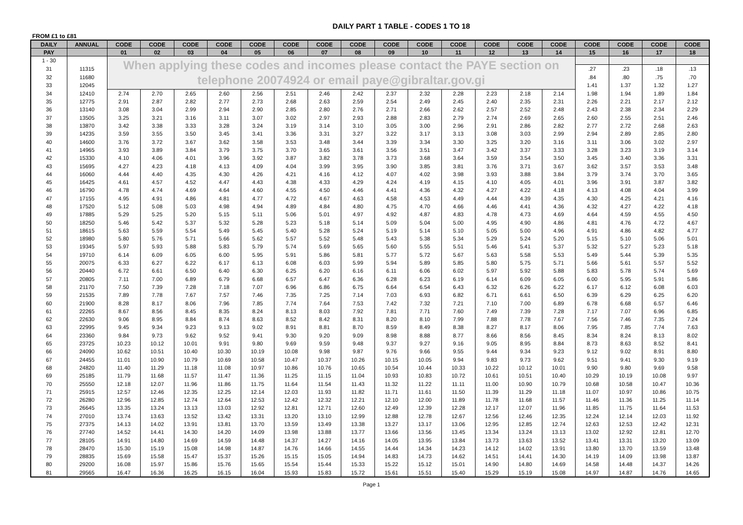DAILY PART 1 TABLE - CODES 1 TO 18
FROM £1 to £81
| DAILY | ANNUAL | CODE | CODE | CODE | CODE | CODE | CODE | CODE | CODE | CODE | CODE | CODE | CODE | CODE | CODE | CODE | CODE | CODE | CODE |
| --- | --- | --- | --- | --- | --- | --- | --- | --- | --- | --- | --- | --- | --- | --- | --- | --- | --- | --- | --- |
| PAY | | 01 | 02 | 03 | 04 | 05 | 06 | 07 | 08 | 09 | 10 | 11 | 12 | 13 | 14 | 15 | 16 | 17 | 18 |
| 1 - 30 | | When applying these codes and incomes please contact the PAYE section on telephone 20074924 or email paye@gibraltar.gov.gi | | | | | | | | | | | | | | | | | |
| 31 | 11315 | | | | | | | | | | | | | | | .27 | .23 | .18 | .13 |
| 32 | 11680 | | | | | | | | | | | | | | | .84 | .80 | .75 | .70 |
| 33 | 12045 | | | | | | | | | | | | | | | 1.41 | 1.37 | 1.32 | 1.27 |
| 34 | 12410 | 2.74 | 2.70 | 2.65 | 2.60 | 2.56 | 2.51 | 2.46 | 2.42 | 2.37 | 2.32 | 2.28 | 2.23 | 2.18 | 2.14 | 1.98 | 1.94 | 1.89 | 1.84 |
| 35 | 12775 | 2.91 | 2.87 | 2.82 | 2.77 | 2.73 | 2.68 | 2.63 | 2.59 | 2.54 | 2.49 | 2.45 | 2.40 | 2.35 | 2.31 | 2.26 | 2.21 | 2.17 | 2.12 |
| 36 | 13140 | 3.08 | 3.04 | 2.99 | 2.94 | 2.90 | 2.85 | 2.80 | 2.76 | 2.71 | 2.66 | 2.62 | 2.57 | 2.52 | 2.48 | 2.43 | 2.38 | 2.34 | 2.29 |
| 37 | 13505 | 3.25 | 3.21 | 3.16 | 3.11 | 3.07 | 3.02 | 2.97 | 2.93 | 2.88 | 2.83 | 2.79 | 2.74 | 2.69 | 2.65 | 2.60 | 2.55 | 2.51 | 2.46 |
| 38 | 13870 | 3.42 | 3.38 | 3.33 | 3.28 | 3.24 | 3.19 | 3.14 | 3.10 | 3.05 | 3.00 | 2.96 | 2.91 | 2.86 | 2.82 | 2.77 | 2.72 | 2.68 | 2.63 |
| 39 | 14235 | 3.59 | 3.55 | 3.50 | 3.45 | 3.41 | 3.36 | 3.31 | 3.27 | 3.22 | 3.17 | 3.13 | 3.08 | 3.03 | 2.99 | 2.94 | 2.89 | 2.85 | 2.80 |
| 40 | 14600 | 3.76 | 3.72 | 3.67 | 3.62 | 3.58 | 3.53 | 3.48 | 3.44 | 3.39 | 3.34 | 3.30 | 3.25 | 3.20 | 3.16 | 3.11 | 3.06 | 3.02 | 2.97 |
| 41 | 14965 | 3.93 | 3.89 | 3.84 | 3.79 | 3.75 | 3.70 | 3.65 | 3.61 | 3.56 | 3.51 | 3.47 | 3.42 | 3.37 | 3.33 | 3.28 | 3.23 | 3.19 | 3.14 |
| 42 | 15330 | 4.10 | 4.06 | 4.01 | 3.96 | 3.92 | 3.87 | 3.82 | 3.78 | 3.73 | 3.68 | 3.64 | 3.59 | 3.54 | 3.50 | 3.45 | 3.40 | 3.36 | 3.31 |
| 43 | 15695 | 4.27 | 4.23 | 4.18 | 4.13 | 4.09 | 4.04 | 3.99 | 3.95 | 3.90 | 3.85 | 3.81 | 3.76 | 3.71 | 3.67 | 3.62 | 3.57 | 3.53 | 3.48 |
| 44 | 16060 | 4.44 | 4.40 | 4.35 | 4.30 | 4.26 | 4.21 | 4.16 | 4.12 | 4.07 | 4.02 | 3.98 | 3.93 | 3.88 | 3.84 | 3.79 | 3.74 | 3.70 | 3.65 |
| 45 | 16425 | 4.61 | 4.57 | 4.52 | 4.47 | 4.43 | 4.38 | 4.33 | 4.29 | 4.24 | 4.19 | 4.15 | 4.10 | 4.05 | 4.01 | 3.96 | 3.91 | 3.87 | 3.82 |
| 46 | 16790 | 4.78 | 4.74 | 4.69 | 4.64 | 4.60 | 4.55 | 4.50 | 4.46 | 4.41 | 4.36 | 4.32 | 4.27 | 4.22 | 4.18 | 4.13 | 4.08 | 4.04 | 3.99 |
| 47 | 17155 | 4.95 | 4.91 | 4.86 | 4.81 | 4.77 | 4.72 | 4.67 | 4.63 | 4.58 | 4.53 | 4.49 | 4.44 | 4.39 | 4.35 | 4.30 | 4.25 | 4.21 | 4.16 |
| 48 | 17520 | 5.12 | 5.08 | 5.03 | 4.98 | 4.94 | 4.89 | 4.84 | 4.80 | 4.75 | 4.70 | 4.66 | 4.46 | 4.41 | 4.36 | 4.32 | 4.27 | 4.22 | 4.18 |
| 49 | 17885 | 5.29 | 5.25 | 5.20 | 5.15 | 5.11 | 5.06 | 5.01 | 4.97 | 4.92 | 4.87 | 4.83 | 4.78 | 4.73 | 4.69 | 4.64 | 4.59 | 4.55 | 4.50 |
| 50 | 18250 | 5.46 | 5.42 | 5.37 | 5.32 | 5.28 | 5.23 | 5.18 | 5.14 | 5.09 | 5.04 | 5.00 | 4.95 | 4.90 | 4.86 | 4.81 | 4.76 | 4.72 | 4.67 |
| 51 | 18615 | 5.63 | 5.59 | 5.54 | 5.49 | 5.45 | 5.40 | 5.28 | 5.24 | 5.19 | 5.14 | 5.10 | 5.05 | 5.00 | 4.96 | 4.91 | 4.86 | 4.82 | 4.77 |
| 52 | 18980 | 5.80 | 5.76 | 5.71 | 5.66 | 5.62 | 5.57 | 5.52 | 5.48 | 5.43 | 5.38 | 5.34 | 5.29 | 5.24 | 5.20 | 5.15 | 5.10 | 5.06 | 5.01 |
| 53 | 19345 | 5.97 | 5.93 | 5.88 | 5.83 | 5.79 | 5.74 | 5.69 | 5.65 | 5.60 | 5.55 | 5.51 | 5.46 | 5.41 | 5.37 | 5.32 | 5.27 | 5.23 | 5.18 |
| 54 | 19710 | 6.14 | 6.09 | 6.05 | 6.00 | 5.95 | 5.91 | 5.86 | 5.81 | 5.77 | 5.72 | 5.67 | 5.63 | 5.58 | 5.53 | 5.49 | 5.44 | 5.39 | 5.35 |
| 55 | 20075 | 6.33 | 6.27 | 6.22 | 6.17 | 6.13 | 6.08 | 6.03 | 5.99 | 5.94 | 5.89 | 5.85 | 5.80 | 5.75 | 5.71 | 5.66 | 5.61 | 5.57 | 5.52 |
| 56 | 20440 | 6.72 | 6.61 | 6.50 | 6.40 | 6.30 | 6.25 | 6.20 | 6.16 | 6.11 | 6.06 | 6.02 | 5.97 | 5.92 | 5.88 | 5.83 | 5.78 | 5.74 | 5.69 |
| 57 | 20805 | 7.11 | 7.00 | 6.89 | 6.79 | 6.68 | 6.57 | 6.47 | 6.36 | 6.28 | 6.23 | 6.19 | 6.14 | 6.09 | 6.05 | 6.00 | 5.95 | 5.91 | 5.86 |
| 58 | 21170 | 7.50 | 7.39 | 7.28 | 7.18 | 7.07 | 6.96 | 6.86 | 6.75 | 6.64 | 6.54 | 6.43 | 6.32 | 6.26 | 6.22 | 6.17 | 6.12 | 6.08 | 6.03 |
| 59 | 21535 | 7.89 | 7.78 | 7.67 | 7.57 | 7.46 | 7.35 | 7.25 | 7.14 | 7.03 | 6.93 | 6.82 | 6.71 | 6.61 | 6.50 | 6.39 | 6.29 | 6.25 | 6.20 |
| 60 | 21900 | 8.28 | 8.17 | 8.06 | 7.96 | 7.85 | 7.74 | 7.64 | 7.53 | 7.42 | 7.32 | 7.21 | 7.10 | 7.00 | 6.89 | 6.78 | 6.68 | 6.57 | 6.46 |
| 61 | 22265 | 8.67 | 8.56 | 8.45 | 8.35 | 8.24 | 8.13 | 8.03 | 7.92 | 7.81 | 7.71 | 7.60 | 7.49 | 7.39 | 7.28 | 7.17 | 7.07 | 6.96 | 6.85 |
| 62 | 22630 | 9.06 | 8.95 | 8.84 | 8.74 | 8.63 | 8.52 | 8.42 | 8.31 | 8.20 | 8.10 | 7.99 | 7.88 | 7.78 | 7.67 | 7.56 | 7.46 | 7.35 | 7.24 |
| 63 | 22995 | 9.45 | 9.34 | 9.23 | 9.13 | 9.02 | 8.91 | 8.81 | 8.70 | 8.59 | 8.49 | 8.38 | 8.27 | 8.17 | 8.06 | 7.95 | 7.85 | 7.74 | 7.63 |
| 64 | 23360 | 9.84 | 9.73 | 9.62 | 9.52 | 9.41 | 9.30 | 9.20 | 9.09 | 8.98 | 8.88 | 8.77 | 8.66 | 8.56 | 8.45 | 8.34 | 8.24 | 8.13 | 8.02 |
| 65 | 23725 | 10.23 | 10.12 | 10.01 | 9.91 | 9.80 | 9.69 | 9.59 | 9.48 | 9.37 | 9.27 | 9.16 | 9.05 | 8.95 | 8.84 | 8.73 | 8.63 | 8.52 | 8.41 |
| 66 | 24090 | 10.62 | 10.51 | 10.40 | 10.30 | 10.19 | 10.08 | 9.98 | 9.87 | 9.76 | 9.66 | 9.55 | 9.44 | 9.34 | 9.23 | 9.12 | 9.02 | 8.91 | 8.80 |
| 67 | 24455 | 11.01 | 10.90 | 10.79 | 10.69 | 10.58 | 10.47 | 10.37 | 10.26 | 10.15 | 10.05 | 9.94 | 9.83 | 9.73 | 9.62 | 9.51 | 9.41 | 9.30 | 9.19 |
| 68 | 24820 | 11.40 | 11.29 | 11.18 | 11.08 | 10.97 | 10.86 | 10.76 | 10.65 | 10.54 | 10.44 | 10.33 | 10.22 | 10.12 | 10.01 | 9.90 | 9.80 | 9.69 | 9.58 |
| 69 | 25185 | 11.79 | 11.68 | 11.57 | 11.47 | 11.36 | 11.25 | 11.15 | 11.04 | 10.93 | 10.83 | 10.72 | 10.61 | 10.51 | 10.40 | 10.29 | 10.19 | 10.08 | 9.97 |
| 70 | 25550 | 12.18 | 12.07 | 11.96 | 11.86 | 11.75 | 11.64 | 11.54 | 11.43 | 11.32 | 11.22 | 11.11 | 11.00 | 10.90 | 10.79 | 10.68 | 10.58 | 10.47 | 10.36 |
| 71 | 25915 | 12.57 | 12.46 | 12.35 | 12.25 | 12.14 | 12.03 | 11.93 | 11.82 | 11.71 | 11.61 | 11.50 | 11.39 | 11.29 | 11.18 | 11.07 | 10.97 | 10.86 | 10.75 |
| 72 | 26280 | 12.96 | 12.85 | 12.74 | 12.64 | 12.53 | 12.42 | 12.32 | 12.21 | 12.10 | 12.00 | 11.89 | 11.78 | 11.68 | 11.57 | 11.46 | 11.36 | 11.25 | 11.14 |
| 73 | 26645 | 13.35 | 13.24 | 13.13 | 13.03 | 12.92 | 12.81 | 12.71 | 12.60 | 12.49 | 12.39 | 12.28 | 12.17 | 12.07 | 11.96 | 11.85 | 11.75 | 11.64 | 11.53 |
| 74 | 27010 | 13.74 | 13.63 | 13.52 | 13.42 | 13.31 | 13.20 | 13.10 | 12.99 | 12.88 | 12.78 | 12.67 | 12.56 | 12.46 | 12.35 | 12.24 | 12.14 | 12.03 | 11.92 |
| 75 | 27375 | 14.13 | 14.02 | 13.91 | 13.81 | 13.70 | 13.59 | 13.49 | 13.38 | 13.27 | 13.17 | 13.06 | 12.95 | 12.85 | 12.74 | 12.63 | 12.53 | 12.42 | 12.31 |
| 76 | 27740 | 14.52 | 14.41 | 14.30 | 14.20 | 14.09 | 13.98 | 13.88 | 13.77 | 13.66 | 13.56 | 13.45 | 13.34 | 13.24 | 13.13 | 13.02 | 12.92 | 12.81 | 12.70 |
| 77 | 28105 | 14.91 | 14.80 | 14.69 | 14.59 | 14.48 | 14.37 | 14.27 | 14.16 | 14.05 | 13.95 | 13.84 | 13.73 | 13.63 | 13.52 | 13.41 | 13.31 | 13.20 | 13.09 |
| 78 | 28470 | 15.30 | 15.19 | 15.08 | 14.98 | 14.87 | 14.76 | 14.66 | 14.55 | 14.44 | 14.34 | 14.23 | 14.12 | 14.02 | 13.91 | 13.80 | 13.70 | 13.59 | 13.48 |
| 79 | 28835 | 15.69 | 15.58 | 15.47 | 15.37 | 15.26 | 15.15 | 15.05 | 14.94 | 14.83 | 14.73 | 14.62 | 14.51 | 14.41 | 14.30 | 14.19 | 14.09 | 13.98 | 13.87 |
| 80 | 29200 | 16.08 | 15.97 | 15.86 | 15.76 | 15.65 | 15.54 | 15.44 | 15.33 | 15.22 | 15.12 | 15.01 | 14.90 | 14.80 | 14.69 | 14.58 | 14.48 | 14.37 | 14.26 |
| 81 | 29565 | 16.47 | 16.36 | 16.25 | 16.15 | 16.04 | 15.93 | 15.83 | 15.72 | 15.61 | 15.51 | 15.40 | 15.29 | 15.19 | 15.08 | 14.97 | 14.87 | 14.76 | 14.65 |
Page 1